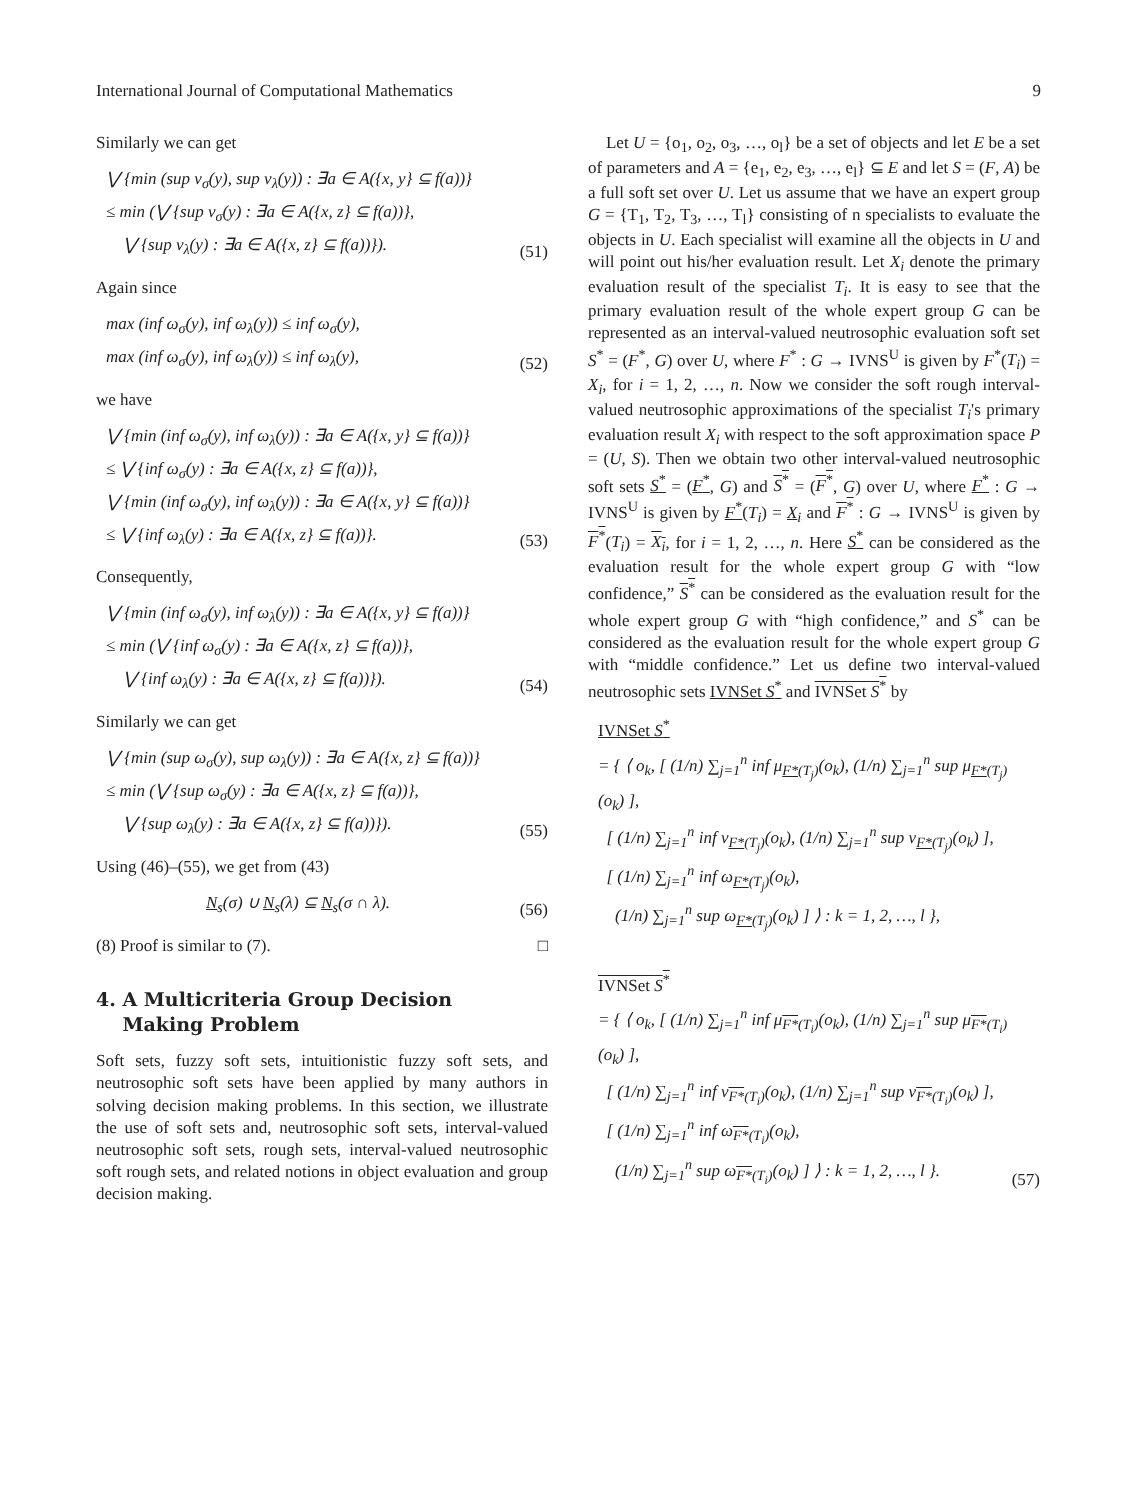International Journal of Computational Mathematics 9
Similarly we can get
⋁ {min (sup ν<sub>σ</sub>(y), sup ν<sub>λ</sub>(y)) : ∃a ∈ A({x, y} ⊆ f(a))}
≤ min (⋁ {sup ν<sub>σ</sub>(y) : ∃a ∈ A({x, z} ⊆ f(a))},
⋁ {sup ν<sub>λ</sub>(y) : ∃a ∈ A({x, z} ⊆ f(a))}).
(51)
Again since
max (inf ω<sub>σ</sub>(y), inf ω<sub>λ</sub>(y)) ≤ inf ω<sub>σ</sub>(y),
max (inf ω<sub>σ</sub>(y), inf ω<sub>λ</sub>(y)) ≤ inf ω<sub>λ</sub>(y),
(52)
we have
⋁ {min (inf ω<sub>σ</sub>(y), inf ω<sub>λ</sub>(y)) : ∃a ∈ A({x, y} ⊆ f(a))}
≤ ⋁ {inf ω<sub>σ</sub>(y) : ∃a ∈ A({x, z} ⊆ f(a))},
⋁ {min (inf ω<sub>σ</sub>(y), inf ω<sub>λ</sub>(y)) : ∃a ∈ A({x, y} ⊆ f(a))}
≤ ⋁ {inf ω<sub>λ</sub>(y) : ∃a ∈ A({x, z} ⊆ f(a))}.
(53)
Consequently,
⋁ {min (inf ω<sub>σ</sub>(y), inf ω<sub>λ</sub>(y)) : ∃a ∈ A({x, y} ⊆ f(a))}
≤ min (⋁ {inf ω<sub>σ</sub>(y) : ∃a ∈ A({x, z} ⊆ f(a))},
⋁ {inf ω<sub>λ</sub>(y) : ∃a ∈ A({x, z} ⊆ f(a))}).
(54)
Similarly we can get
⋁ {min (sup ω<sub>σ</sub>(y), sup ω<sub>λ</sub>(y)) : ∃a ∈ A({x, z} ⊆ f(a))}
≤ min (⋁ {sup ω<sub>σ</sub>(y) : ∃a ∈ A({x, z} ⊆ f(a))},
⋁ {sup ω<sub>λ</sub>(y) : ∃a ∈ A({x, z} ⊆ f(a))}).
(55)
Using (46)–(55), we get from (43)
N<sub>s</sub>(σ) ∪ N<sub>s</sub>(λ) ⊆ N<sub>s</sub>(σ ∩ λ).
(56)
(8) Proof is similar to (7). □
4. A Multicriteria Group Decision
Making Problem
Soft sets, fuzzy soft sets, intuitionistic fuzzy soft sets, and neutrosophic soft sets have been applied by many authors in solving decision making problems. In this section, we illustrate the use of soft sets and, neutrosophic soft sets, interval-valued neutrosophic soft sets, rough sets, interval-valued neutrosophic soft rough sets, and related notions in object evaluation and group decision making.
Let U = {o<sub>1</sub>, o<sub>2</sub>, o<sub>3</sub>, …, o<sub>l</sub>} be a set of objects and let E be a set of parameters and A = {e<sub>1</sub>, e<sub>2</sub>, e<sub>3</sub>, …, e<sub>l</sub>} ⊆ E and let S = (F, A) be a full soft set over U. Let us assume that we have an expert group G = {T<sub>1</sub>, T<sub>2</sub>, T<sub>3</sub>, …, T<sub>l</sub>} consisting of n specialists to evaluate the objects in U. Each specialist will examine all the objects in U and will point out his/her evaluation result. Let X<sub>i</sub> denote the primary evaluation result of the specialist T<sub>i</sub>. It is easy to see that the primary evaluation result of the whole expert group G can be represented as an interval-valued neutrosophic evaluation soft set S<sup>*</sup> = (F<sup>*</sup>, G) over U, where F<sup>*</sup> : G → IVNS<sup>U</sup> is given by F<sup>*</sup>(T<sub>i</sub>) = X<sub>i</sub>, for i = 1, 2, …, n. Now we consider the soft rough interval-valued neutrosophic approximations of the specialist T<sub>i</sub>'s primary evaluation result X<sub>i</sub> with respect to the soft approximation space P = (U, S). Then we obtain two other interval-valued neutrosophic soft sets S<sup>*</sup> = (F<sup>*</sup>, G) and S<sup>*</sup> = (F<sup>*</sup>, G) over U, where F<sup>*</sup> : G → IVNS<sup>U</sup> is given by F<sup>*</sup>(T<sub>i</sub>) = X<sub>i</sub> and F<sup>*</sup> : G → IVNS<sup>U</sup> is given by F<sup>*</sup>(T<sub>i</sub>) = X<sub>i</sub>, for i = 1, 2, …, n. Here S<sup>*</sup> can be considered as the evaluation result for the whole expert group G with “low confidence,” S<sup>*</sup> can be considered as the evaluation result for the whole expert group G with “high confidence,” and S<sup>*</sup> can be considered as the evaluation result for the whole expert group G with “middle confidence.” Let us define two interval-valued neutrosophic sets IVNSet S<sup>*</sup> and IVNSet S<sup>*</sup> by
IVNSet S<sup>*</sup>
= { ⟨ o<sub>k</sub>, [ (1/n) ∑<sub>j=1</sub><sup>n</sup> inf μ<sub>F*(T<sub>j</sub>)</sub>(o<sub>k</sub>), (1/n) ∑<sub>j=1</sub><sup>n</sup> sup μ<sub>F*(T<sub>j</sub>)</sub>(o<sub>k</sub>) ],
[ (1/n) ∑<sub>j=1</sub><sup>n</sup> inf ν<sub>F*(T<sub>j</sub>)</sub>(o<sub>k</sub>), (1/n) ∑<sub>j=1</sub><sup>n</sup> sup ν<sub>F*(T<sub>j</sub>)</sub>(o<sub>k</sub>) ],
[ (1/n) ∑<sub>j=1</sub><sup>n</sup> inf ω<sub>F*(T<sub>j</sub>)</sub>(o<sub>k</sub>),
(1/n) ∑<sub>j=1</sub><sup>n</sup> sup ω<sub>F*(T<sub>j</sub>)</sub>(o<sub>k</sub>) ] ⟩ : k = 1, 2, …, l },
IVNSet S<sup>*</sup>
= { ⟨ o<sub>k</sub>, [ (1/n) ∑<sub>j=1</sub><sup>n</sup> inf μ<sub>F*(T<sub>i</sub>)</sub>(o<sub>k</sub>), (1/n) ∑<sub>j=1</sub><sup>n</sup> sup μ<sub>F*(T<sub>i</sub>)</sub>(o<sub>k</sub>) ],
[ (1/n) ∑<sub>j=1</sub><sup>n</sup> inf ν<sub>F*(T<sub>i</sub>)</sub>(o<sub>k</sub>), (1/n) ∑<sub>j=1</sub><sup>n</sup> sup ν<sub>F*(T<sub>i</sub>)</sub>(o<sub>k</sub>) ],
[ (1/n) ∑<sub>j=1</sub><sup>n</sup> inf ω<sub>F*(T<sub>i</sub>)</sub>(o<sub>k</sub>),
(1/n) ∑<sub>j=1</sub><sup>n</sup> sup ω<sub>F*(T<sub>i</sub>)</sub>(o<sub>k</sub>) ] ⟩ : k = 1, 2, …, l }.
(57)